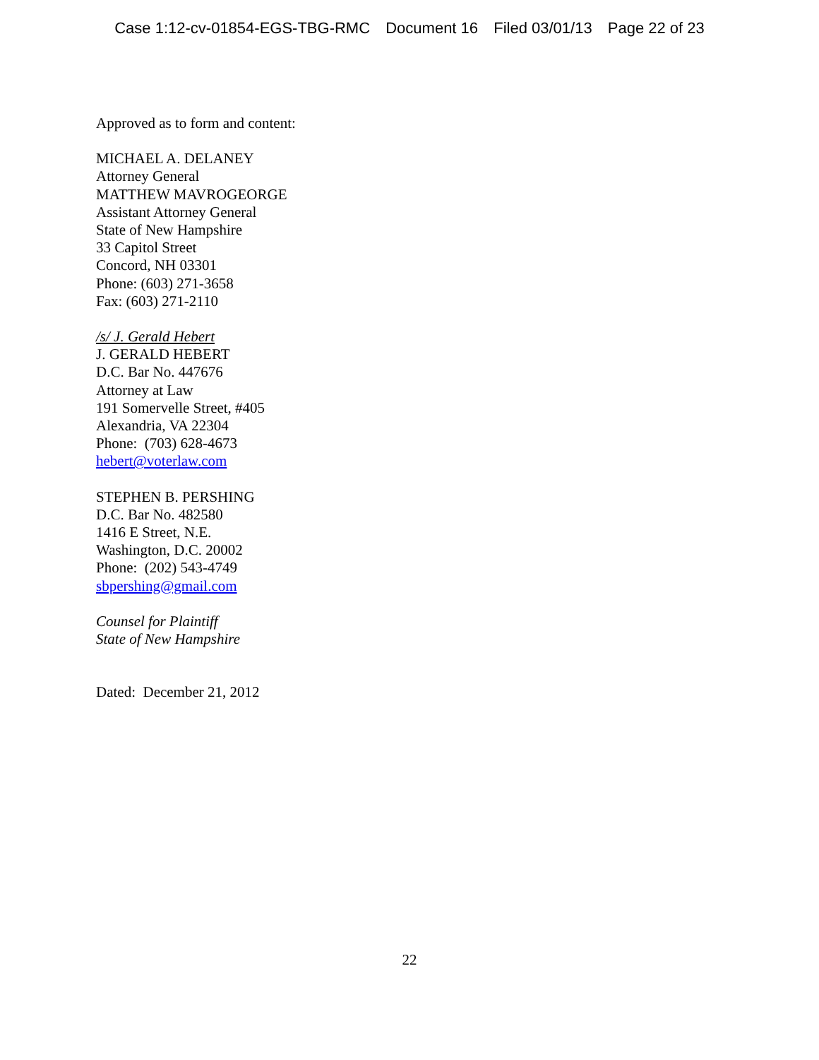Case 1:12-cv-01854-EGS-TBG-RMC Document 16 Filed 03/01/13 Page 22 of 23
Approved as to form and content:
MICHAEL A. DELANEY
Attorney General
MATTHEW MAVROGEORGE
Assistant Attorney General
State of New Hampshire
33 Capitol Street
Concord, NH 03301
Phone: (603) 271-3658
Fax: (603) 271-2110
/s/ J. Gerald Hebert
J. GERALD HEBERT
D.C. Bar No. 447676
Attorney at Law
191 Somervelle Street, #405
Alexandria, VA 22304
Phone: (703) 628-4673
hebert@voterlaw.com
STEPHEN B. PERSHING
D.C. Bar No. 482580
1416 E Street, N.E.
Washington, D.C. 20002
Phone: (202) 543-4749
sbpershing@gmail.com
Counsel for Plaintiff
State of New Hampshire
Dated: December 21, 2012
22